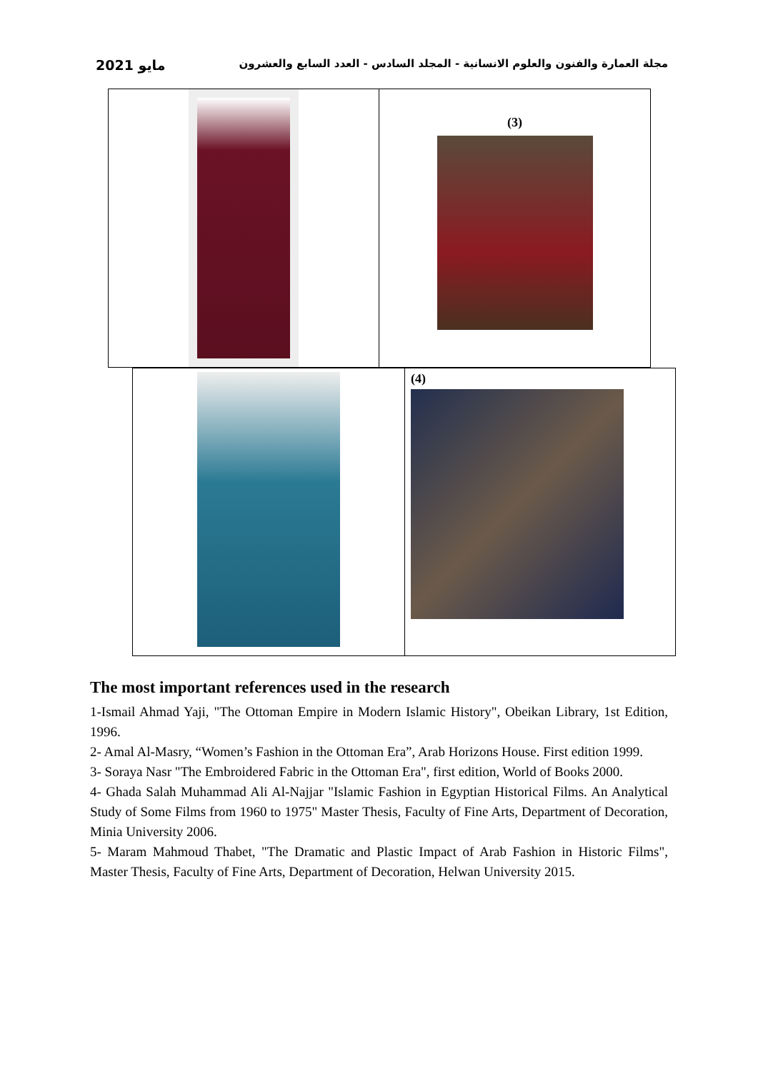مايو 2021 مجلة العمارة والفنون والعلوم الانسانية - المجلد السادس - العدد السابع والعشرون
| | (3) |
| | (4) |
The most important references used in the research
1-Ismail Ahmad Yaji, "The Ottoman Empire in Modern Islamic History", Obeikan Library, 1st Edition, 1996.
2- Amal Al-Masry, “Women’s Fashion in the Ottoman Era”, Arab Horizons House. First edition 1999.
3- Soraya Nasr "The Embroidered Fabric in the Ottoman Era", first edition, World of Books 2000.
4- Ghada Salah Muhammad Ali Al-Najjar "Islamic Fashion in Egyptian Historical Films. An Analytical Study of Some Films from 1960 to 1975" Master Thesis, Faculty of Fine Arts, Department of Decoration, Minia University 2006.
5- Maram Mahmoud Thabet, "The Dramatic and Plastic Impact of Arab Fashion in Historic Films", Master Thesis, Faculty of Fine Arts, Department of Decoration, Helwan University 2015.